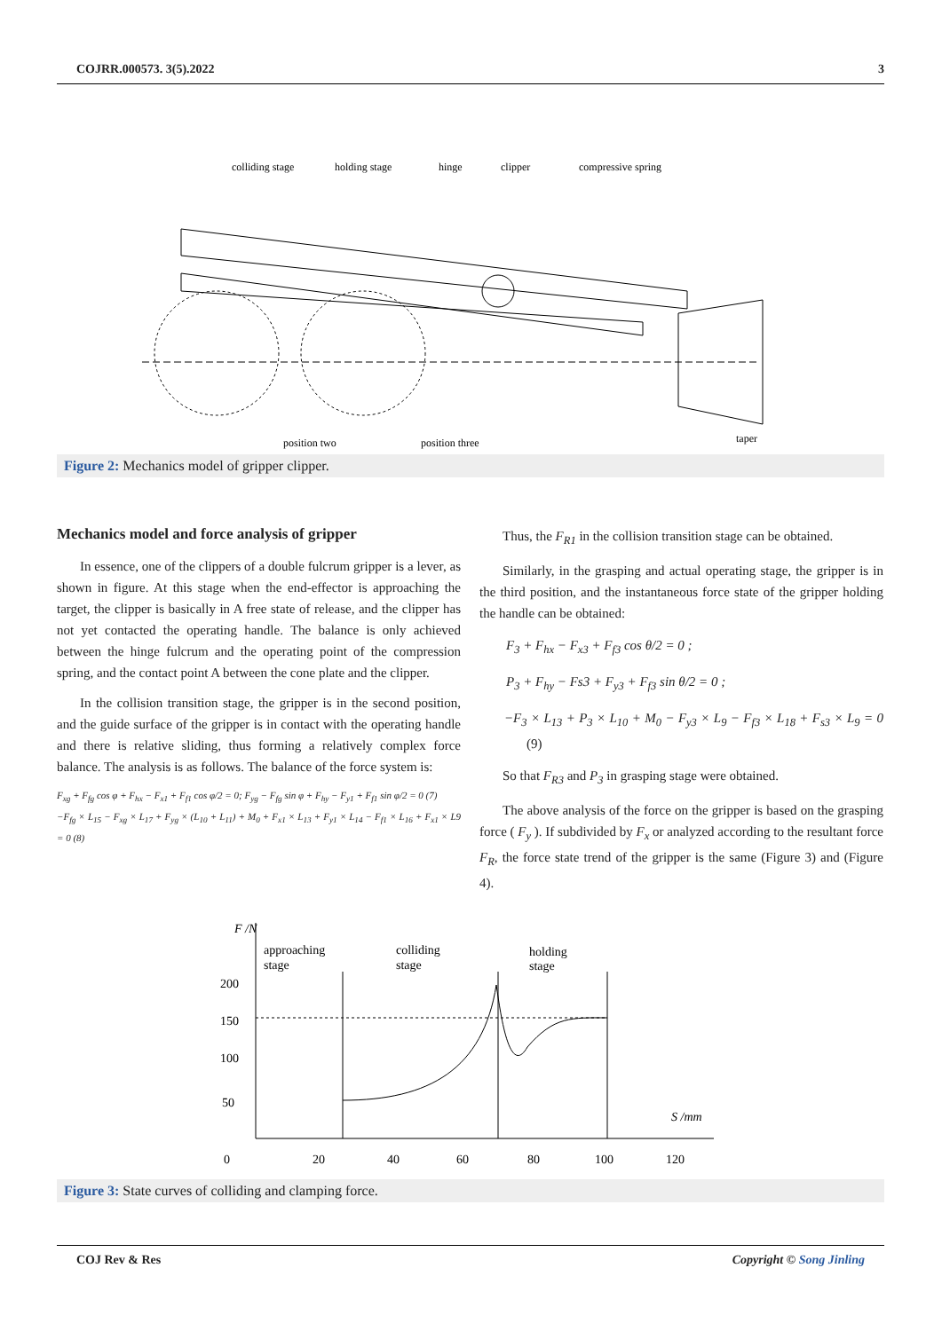COJRR.000573. 3(5).2022 3
colliding stage
holding stage
hinge
clipper
compressive spring
position two
position three
taper
Figure 2: Mechanics model of gripper clipper.
Mechanics model and force analysis of gripper
In essence, one of the clippers of a double fulcrum gripper is a lever, as shown in figure. At this stage when the end-effector is approaching the target, the clipper is basically in A free state of release, and the clipper has not yet contacted the operating handle. The balance is only achieved between the hinge fulcrum and the operating point of the compression spring, and the contact point A between the cone plate and the clipper.
In the collision transition stage, the gripper is in the second position, and the guide surface of the gripper is in contact with the operating handle and there is relative sliding, thus forming a relatively complex force balance. The analysis is as follows. The balance of the force system is:
F<sub>xg</sub> + F<sub>fg</sub> cos φ + F<sub>hx</sub> − F<sub>x1</sub> + F<sub>f1</sub> cos φ/2 = 0; F<sub>yg</sub> − F<sub>fg</sub> sin φ + F<sub>hy</sub> − F<sub>y1</sub> + F<sub>f1</sub> sin φ/2 = 0 (7)
−F<sub>fg</sub> × L<sub>15</sub> − F<sub>xg</sub> × L<sub>17</sub> + F<sub>yg</sub> × (L<sub>10</sub> + L<sub>11</sub>) + M<sub>0</sub> + F<sub>x1</sub> × L<sub>13</sub> + F<sub>y1</sub> × L<sub>14</sub> − F<sub>f1</sub> × L<sub>16</sub> + F<sub>x1</sub> × L9 = 0 (8)
Thus, the F<sub>R1</sub> in the collision transition stage can be obtained.
Similarly, in the grasping and actual operating stage, the gripper is in the third position, and the instantaneous force state of the gripper holding the handle can be obtained:
F<sub>3</sub> + F<sub>hx</sub> − F<sub>x3</sub> + F<sub>f3</sub> cos θ/2 = 0 ;
P<sub>3</sub> + F<sub>hy</sub> − Fs3 + F<sub>y3</sub> + F<sub>f3</sub> sin θ/2 = 0 ;
−F<sub>3</sub> × L<sub>13</sub> + P<sub>3</sub> × L<sub>10</sub> + M<sub>0</sub> − F<sub>y3</sub> × L<sub>9</sub> − F<sub>f3</sub> × L<sub>18</sub> + F<sub>s3</sub> × L<sub>9</sub> = 0 (9)
So that F<sub>R3</sub> and P<sub>3</sub> in grasping stage were obtained.
The above analysis of the force on the gripper is based on the grasping force ( F<sub>y</sub> ). If subdivided by F<sub>x</sub> or analyzed according to the resultant force F<sub>R</sub>, the force state trend of the gripper is the same (Figure 3) and (Figure 4).
F /N
approaching
stage
colliding
stage
holding
stage
200
150
100
50
S /mm
0
20
40
60
80
100
120
Figure 3: State curves of colliding and clamping force.
COJ Rev & Res Copyright © Song Jinling